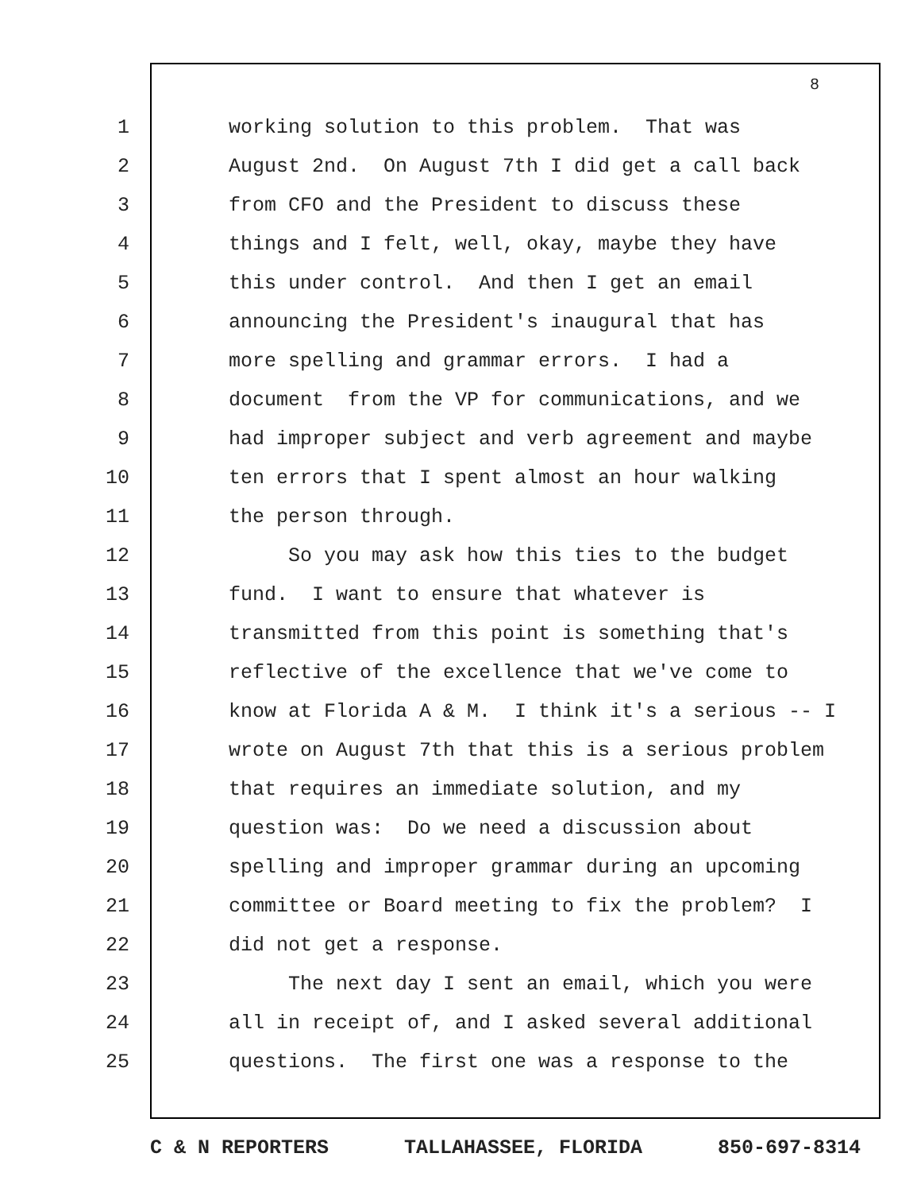8
1 working solution to this problem. That was
2 August 2nd. On August 7th I did get a call back
3 from CFO and the President to discuss these
4 things and I felt, well, okay, maybe they have
5 this under control. And then I get an email
6 announcing the President's inaugural that has
7 more spelling and grammar errors. I had a
8 document from the VP for communications, and we
9 had improper subject and verb agreement and maybe
10 ten errors that I spent almost an hour walking
11 the person through.
12 So you may ask how this ties to the budget
13 fund. I want to ensure that whatever is
14 transmitted from this point is something that's
15 reflective of the excellence that we've come to
16 know at Florida A & M. I think it's a serious -- I
17 wrote on August 7th that this is a serious problem
18 that requires an immediate solution, and my
19 question was: Do we need a discussion about
20 spelling and improper grammar during an upcoming
21 committee or Board meeting to fix the problem? I
22 did not get a response.
23 The next day I sent an email, which you were
24 all in receipt of, and I asked several additional
25 questions. The first one was a response to the
C & N REPORTERS TALLAHASSEE, FLORIDA 850-697-8314